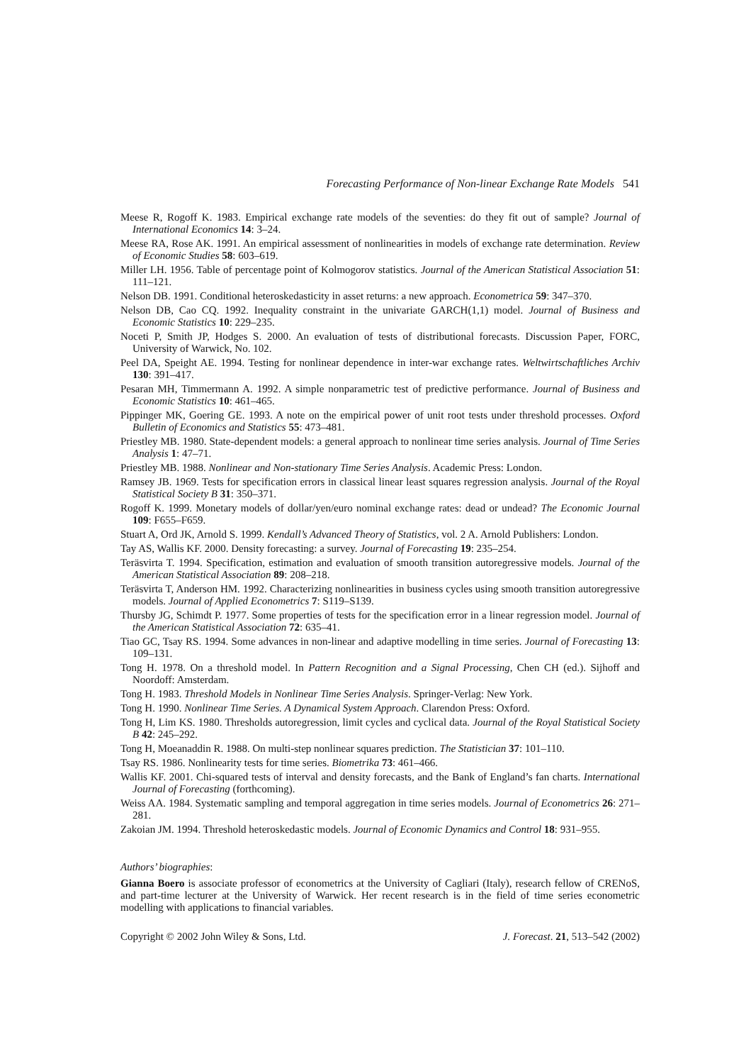Forecasting Performance of Non-linear Exchange Rate Models 541
Meese R, Rogoff K. 1983. Empirical exchange rate models of the seventies: do they fit out of sample? Journal of International Economics 14: 3–24.
Meese RA, Rose AK. 1991. An empirical assessment of nonlinearities in models of exchange rate determination. Review of Economic Studies 58: 603–619.
Miller LH. 1956. Table of percentage point of Kolmogorov statistics. Journal of the American Statistical Association 51: 111–121.
Nelson DB. 1991. Conditional heteroskedasticity in asset returns: a new approach. Econometrica 59: 347–370.
Nelson DB, Cao CQ. 1992. Inequality constraint in the univariate GARCH(1,1) model. Journal of Business and Economic Statistics 10: 229–235.
Noceti P, Smith JP, Hodges S. 2000. An evaluation of tests of distributional forecasts. Discussion Paper, FORC, University of Warwick, No. 102.
Peel DA, Speight AE. 1994. Testing for nonlinear dependence in inter-war exchange rates. Weltwirtschaftliches Archiv 130: 391–417.
Pesaran MH, Timmermann A. 1992. A simple nonparametric test of predictive performance. Journal of Business and Economic Statistics 10: 461–465.
Pippinger MK, Goering GE. 1993. A note on the empirical power of unit root tests under threshold processes. Oxford Bulletin of Economics and Statistics 55: 473–481.
Priestley MB. 1980. State-dependent models: a general approach to nonlinear time series analysis. Journal of Time Series Analysis 1: 47–71.
Priestley MB. 1988. Nonlinear and Non-stationary Time Series Analysis. Academic Press: London.
Ramsey JB. 1969. Tests for specification errors in classical linear least squares regression analysis. Journal of the Royal Statistical Society B 31: 350–371.
Rogoff K. 1999. Monetary models of dollar/yen/euro nominal exchange rates: dead or undead? The Economic Journal 109: F655–F659.
Stuart A, Ord JK, Arnold S. 1999. Kendall’s Advanced Theory of Statistics, vol. 2 A. Arnold Publishers: London.
Tay AS, Wallis KF. 2000. Density forecasting: a survey. Journal of Forecasting 19: 235–254.
Teräsvirta T. 1994. Specification, estimation and evaluation of smooth transition autoregressive models. Journal of the American Statistical Association 89: 208–218.
Teräsvirta T, Anderson HM. 1992. Characterizing nonlinearities in business cycles using smooth transition autoregressive models. Journal of Applied Econometrics 7: S119–S139.
Thursby JG, Schimdt P. 1977. Some properties of tests for the specification error in a linear regression model. Journal of the American Statistical Association 72: 635–41.
Tiao GC, Tsay RS. 1994. Some advances in non-linear and adaptive modelling in time series. Journal of Forecasting 13: 109–131.
Tong H. 1978. On a threshold model. In Pattern Recognition and a Signal Processing, Chen CH (ed.). Sijhoff and Noordoff: Amsterdam.
Tong H. 1983. Threshold Models in Nonlinear Time Series Analysis. Springer-Verlag: New York.
Tong H. 1990. Nonlinear Time Series. A Dynamical System Approach. Clarendon Press: Oxford.
Tong H, Lim KS. 1980. Thresholds autoregression, limit cycles and cyclical data. Journal of the Royal Statistical Society B 42: 245–292.
Tong H, Moeanaddin R. 1988. On multi-step nonlinear squares prediction. The Statistician 37: 101–110.
Tsay RS. 1986. Nonlinearity tests for time series. Biometrika 73: 461–466.
Wallis KF. 2001. Chi-squared tests of interval and density forecasts, and the Bank of England’s fan charts. International Journal of Forecasting (forthcoming).
Weiss AA. 1984. Systematic sampling and temporal aggregation in time series models. Journal of Econometrics 26: 271–281.
Zakoian JM. 1994. Threshold heteroskedastic models. Journal of Economic Dynamics and Control 18: 931–955.
Authors’ biographies:
Gianna Boero is associate professor of econometrics at the University of Cagliari (Italy), research fellow of CRENoS, and part-time lecturer at the University of Warwick. Her recent research is in the field of time series econometric modelling with applications to financial variables.
Copyright © 2002 John Wiley & Sons, Ltd. J. Forecast. 21, 513–542 (2002)